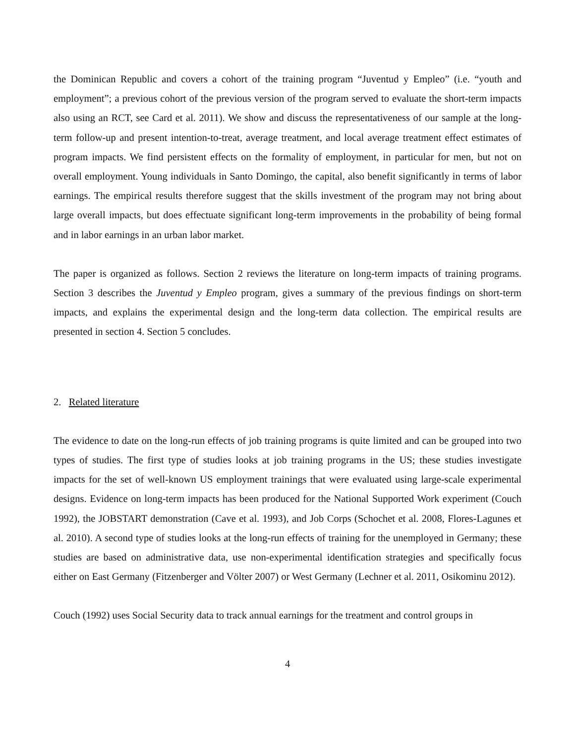the Dominican Republic and covers a cohort of the training program “Juventud y Empleo” (i.e. “youth and employment”; a previous cohort of the previous version of the program served to evaluate the short-term impacts also using an RCT, see Card et al. 2011). We show and discuss the representativeness of our sample at the long-term follow-up and present intention-to-treat, average treatment, and local average treatment effect estimates of program impacts. We find persistent effects on the formality of employment, in particular for men, but not on overall employment. Young individuals in Santo Domingo, the capital, also benefit significantly in terms of labor earnings. The empirical results therefore suggest that the skills investment of the program may not bring about large overall impacts, but does effectuate significant long-term improvements in the probability of being formal and in labor earnings in an urban labor market.
The paper is organized as follows. Section 2 reviews the literature on long-term impacts of training programs. Section 3 describes the Juventud y Empleo program, gives a summary of the previous findings on short-term impacts, and explains the experimental design and the long-term data collection. The empirical results are presented in section 4. Section 5 concludes.
2. Related literature
The evidence to date on the long-run effects of job training programs is quite limited and can be grouped into two types of studies. The first type of studies looks at job training programs in the US; these studies investigate impacts for the set of well-known US employment trainings that were evaluated using large-scale experimental designs. Evidence on long-term impacts has been produced for the National Supported Work experiment (Couch 1992), the JOBSTART demonstration (Cave et al. 1993), and Job Corps (Schochet et al. 2008, Flores-Lagunes et al. 2010). A second type of studies looks at the long-run effects of training for the unemployed in Germany; these studies are based on administrative data, use non-experimental identification strategies and specifically focus either on East Germany (Fitzenberger and Völter 2007) or West Germany (Lechner et al. 2011, Osikominu 2012).
Couch (1992) uses Social Security data to track annual earnings for the treatment and control groups in
4